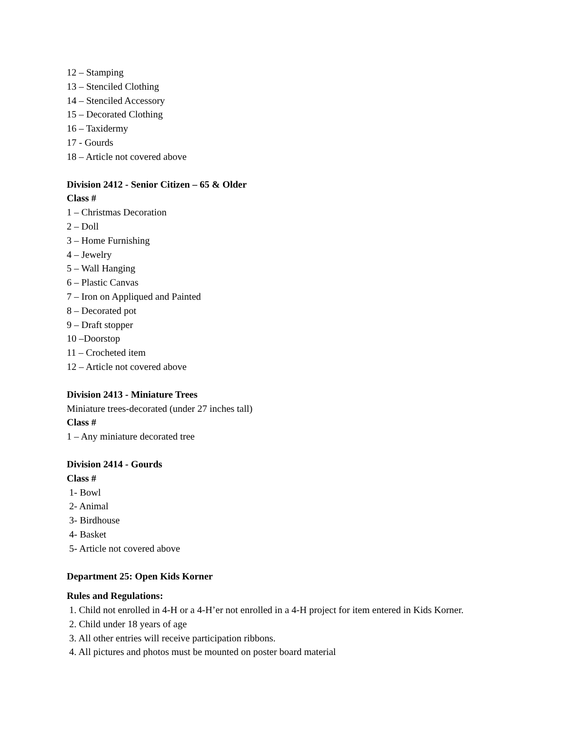12 – Stamping
13 – Stenciled Clothing
14 – Stenciled Accessory
15 – Decorated Clothing
16 – Taxidermy
17 - Gourds
18 – Article not covered above
Division 2412 - Senior Citizen – 65 & Older
Class #
1 – Christmas Decoration
2 – Doll
3 – Home Furnishing
4 – Jewelry
5 – Wall Hanging
6 – Plastic Canvas
7 – Iron on Appliqued and Painted
8 – Decorated pot
9 – Draft stopper
10 –Doorstop
11 – Crocheted item
12 – Article not covered above
Division 2413 - Miniature Trees
Miniature trees-decorated (under 27 inches tall)
Class #
1 – Any miniature decorated tree
Division 2414 - Gourds
Class #
1- Bowl
2- Animal
3- Birdhouse
4- Basket
5- Article not covered above
Department 25: Open Kids Korner
Rules and Regulations:
1. Child not enrolled in 4-H or a 4-H’er not enrolled in a 4-H project for item entered in Kids Korner.
2. Child under 18 years of age
3. All other entries will receive participation ribbons.
4. All pictures and photos must be mounted on poster board material